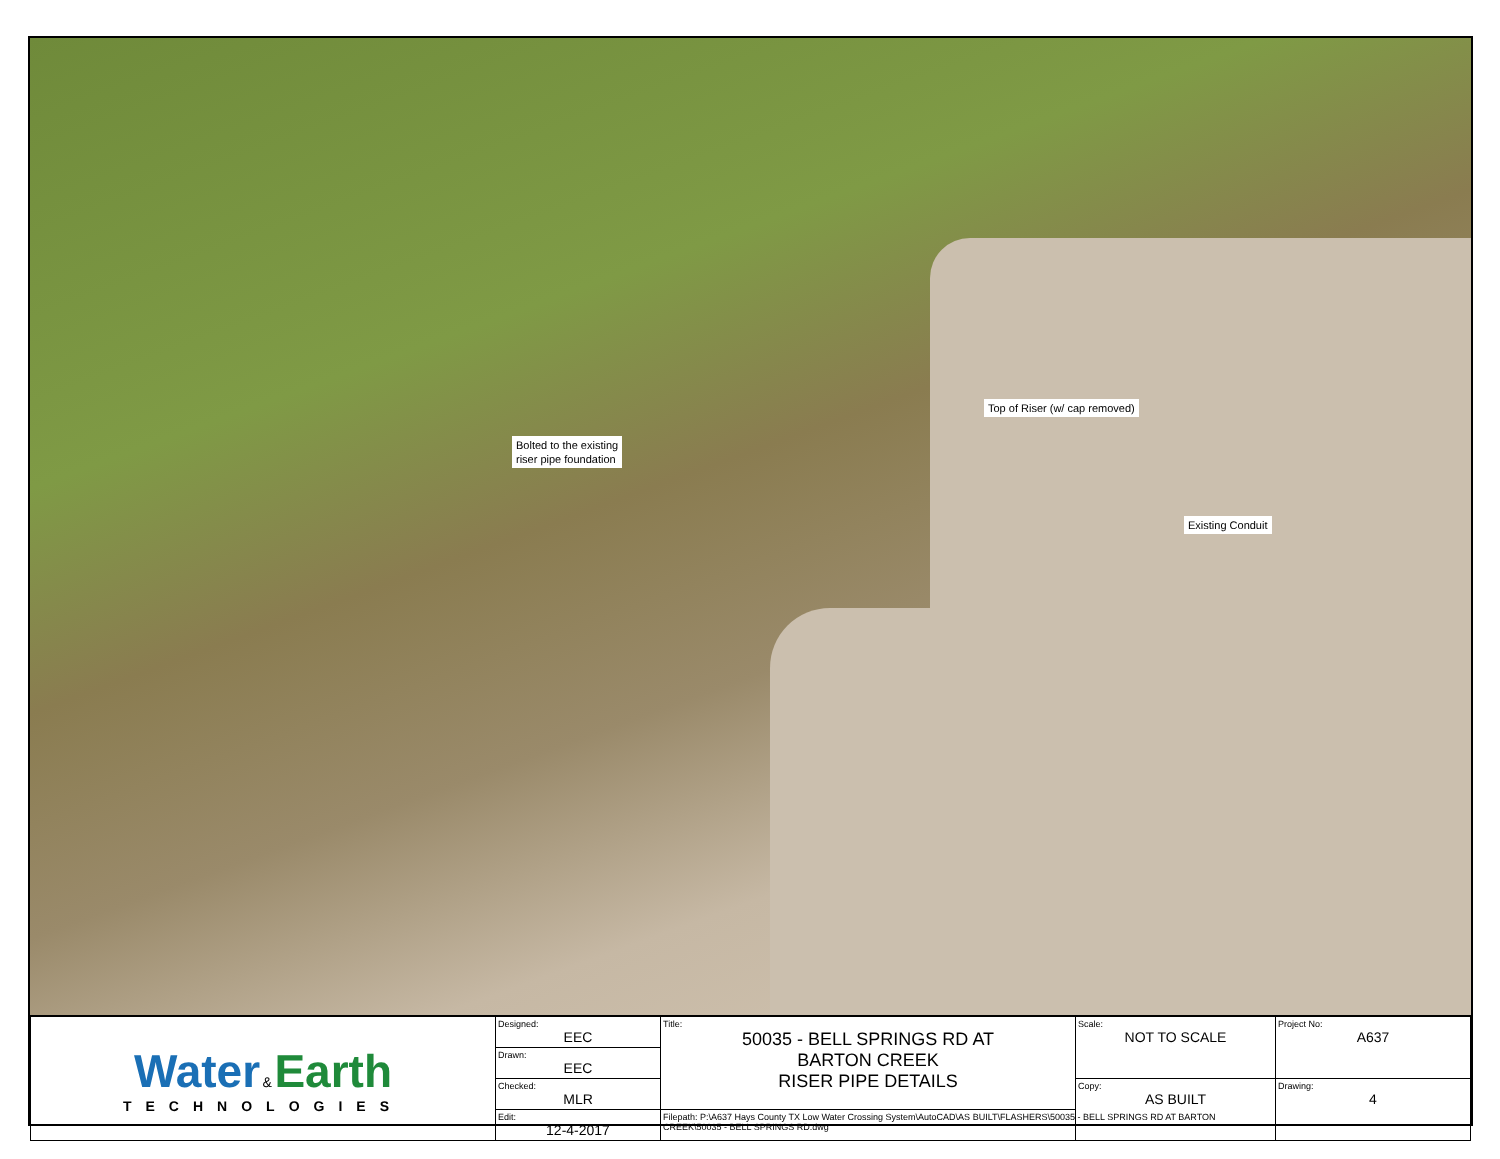Bolted to the existing
riser pipe foundation
Top of Riser (w/ cap removed)
Existing Conduit
| Water & Earth TECHNOLOGIES | Designed: EEC | Title: 50035 - BELL SPRINGS RD AT BARTON CREEK RISER PIPE DETAILS | Scale: NOT TO SCALE | Project No: A637 |
| | Drawn: EEC | | | |
| | Checked: MLR | | Copy: AS BUILT | Drawing: 4 |
| | Edit: 12-4-2017 | Filepath: P:\A637 Hays County TX Low Water Crossing System\AutoCAD\AS BUILT\FLASHERS\50035 - BELL SPRINGS RD AT BARTON CREEK\50035 - BELL SPRINGS RD.dwg | | |